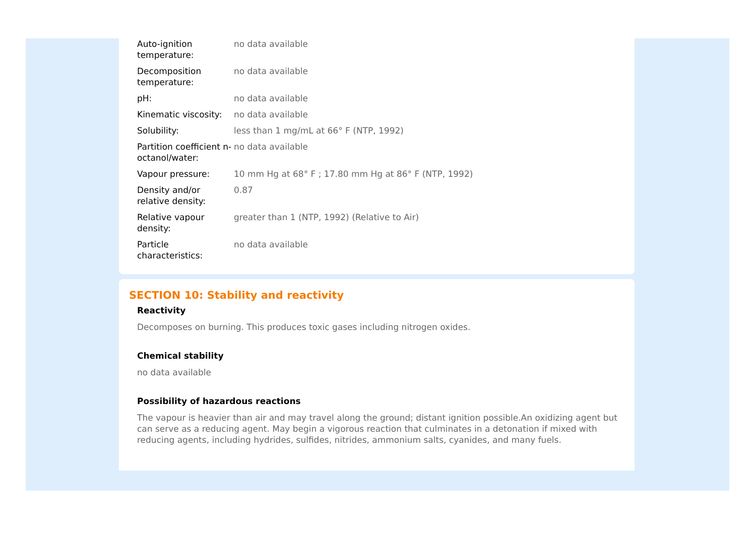| Auto-ignition temperature: | no data available |
| Decomposition temperature: | no data available |
| pH: | no data available |
| Kinematic viscosity: | no data available |
| Solubility: | less than 1 mg/mL at 66° F (NTP, 1992) |
| Partition coefficient n-octanol/water: | no data available |
| Vapour pressure: | 10 mm Hg at 68° F ; 17.80 mm Hg at 86° F (NTP, 1992) |
| Density and/or relative density: | 0.87 |
| Relative vapour density: | greater than 1 (NTP, 1992) (Relative to Air) |
| Particle characteristics: | no data available |
SECTION 10: Stability and reactivity
Reactivity
Decomposes on burning. This produces toxic gases including nitrogen oxides.
Chemical stability
no data available
Possibility of hazardous reactions
The vapour is heavier than air and may travel along the ground; distant ignition possible.An oxidizing agent but can serve as a reducing agent. May begin a vigorous reaction that culminates in a detonation if mixed with reducing agents, including hydrides, sulfides, nitrides, ammonium salts, cyanides, and many fuels.